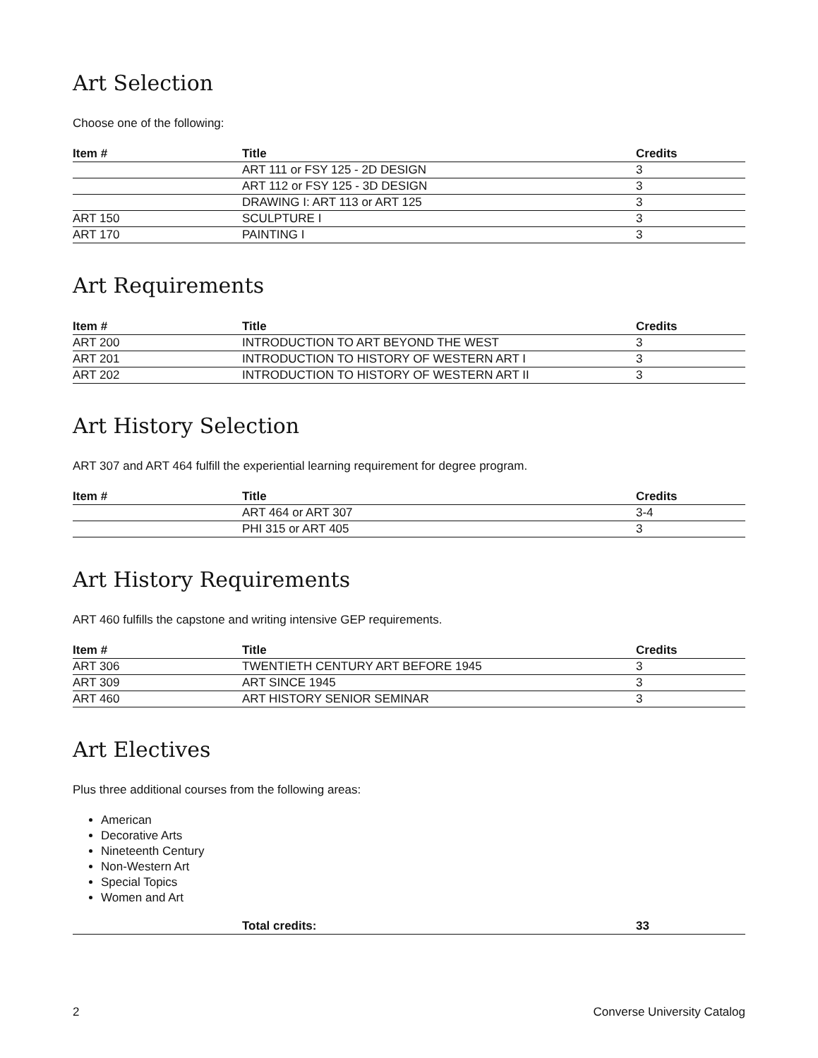Art Selection
Choose one of the following:
| Item # | Title | Credits |
| --- | --- | --- |
| | ART 111 or FSY 125 - 2D DESIGN | 3 |
| | ART 112 or FSY 125 - 3D DESIGN | 3 |
| | DRAWING I: ART 113 or ART 125 | 3 |
| ART 150 | SCULPTURE I | 3 |
| ART 170 | PAINTING I | 3 |
Art Requirements
| Item # | Title | Credits |
| --- | --- | --- |
| ART 200 | INTRODUCTION TO ART BEYOND THE WEST | 3 |
| ART 201 | INTRODUCTION TO HISTORY OF WESTERN ART I | 3 |
| ART 202 | INTRODUCTION TO HISTORY OF WESTERN ART II | 3 |
Art History Selection
ART 307 and ART 464 fulfill the experiential learning requirement for degree program.
| Item # | Title | Credits |
| --- | --- | --- |
| | ART 464 or ART 307 | 3-4 |
| | PHI 315 or ART 405 | 3 |
Art History Requirements
ART 460 fulfills the capstone and writing intensive GEP requirements.
| Item # | Title | Credits |
| --- | --- | --- |
| ART 306 | TWENTIETH CENTURY ART BEFORE 1945 | 3 |
| ART 309 | ART SINCE 1945 | 3 |
| ART 460 | ART HISTORY SENIOR SEMINAR | 3 |
Art Electives
Plus three additional courses from the following areas:
American
Decorative Arts
Nineteenth Century
Non-Western Art
Special Topics
Women and Art
| | Total credits: | 33 |
| --- | --- | --- |
2 Converse University Catalog